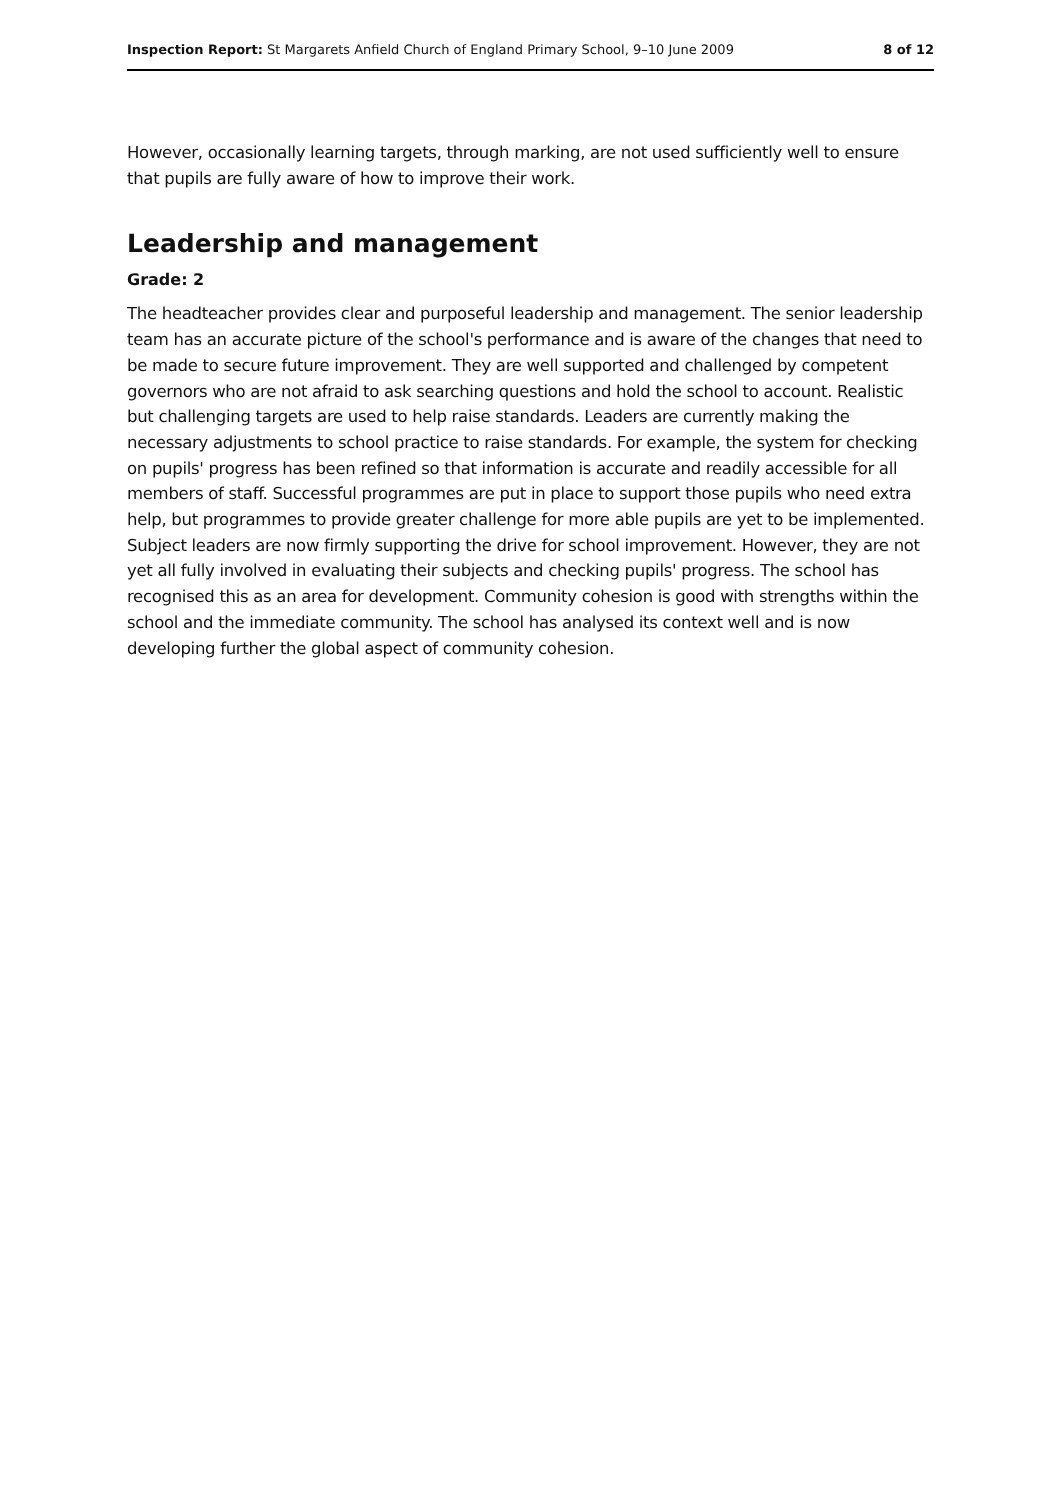Inspection Report: St Margarets Anfield Church of England Primary School, 9–10 June 2009 8 of 12
However, occasionally learning targets, through marking, are not used sufficiently well to ensure that pupils are fully aware of how to improve their work.
Leadership and management
Grade: 2
The headteacher provides clear and purposeful leadership and management. The senior leadership team has an accurate picture of the school's performance and is aware of the changes that need to be made to secure future improvement. They are well supported and challenged by competent governors who are not afraid to ask searching questions and hold the school to account. Realistic but challenging targets are used to help raise standards. Leaders are currently making the necessary adjustments to school practice to raise standards. For example, the system for checking on pupils' progress has been refined so that information is accurate and readily accessible for all members of staff. Successful programmes are put in place to support those pupils who need extra help, but programmes to provide greater challenge for more able pupils are yet to be implemented. Subject leaders are now firmly supporting the drive for school improvement. However, they are not yet all fully involved in evaluating their subjects and checking pupils' progress. The school has recognised this as an area for development. Community cohesion is good with strengths within the school and the immediate community. The school has analysed its context well and is now developing further the global aspect of community cohesion.